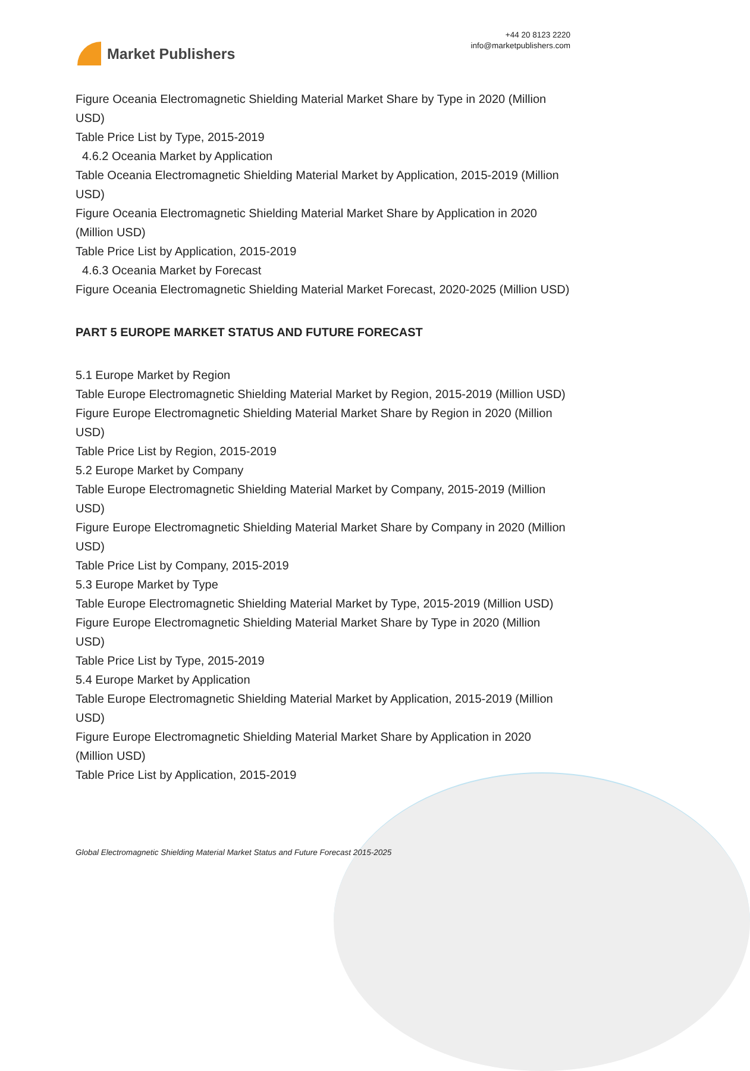Market Publishers
+44 20 8123 2220
info@marketpublishers.com
Figure Oceania Electromagnetic Shielding Material Market Share by Type in 2020 (Million USD)
Table Price List by Type, 2015-2019
4.6.2 Oceania Market by Application
Table Oceania Electromagnetic Shielding Material Market by Application, 2015-2019 (Million USD)
Figure Oceania Electromagnetic Shielding Material Market Share by Application in 2020 (Million USD)
Table Price List by Application, 2015-2019
4.6.3 Oceania Market by Forecast
Figure Oceania Electromagnetic Shielding Material Market Forecast, 2020-2025 (Million USD)
PART 5 EUROPE MARKET STATUS AND FUTURE FORECAST
5.1 Europe Market by Region
Table Europe Electromagnetic Shielding Material Market by Region, 2015-2019 (Million USD)
Figure Europe Electromagnetic Shielding Material Market Share by Region in 2020 (Million USD)
Table Price List by Region, 2015-2019
5.2 Europe Market by Company
Table Europe Electromagnetic Shielding Material Market by Company, 2015-2019 (Million USD)
Figure Europe Electromagnetic Shielding Material Market Share by Company in 2020 (Million USD)
Table Price List by Company, 2015-2019
5.3 Europe Market by Type
Table Europe Electromagnetic Shielding Material Market by Type, 2015-2019 (Million USD)
Figure Europe Electromagnetic Shielding Material Market Share by Type in 2020 (Million USD)
Table Price List by Type, 2015-2019
5.4 Europe Market by Application
Table Europe Electromagnetic Shielding Material Market by Application, 2015-2019 (Million USD)
Figure Europe Electromagnetic Shielding Material Market Share by Application in 2020 (Million USD)
Table Price List by Application, 2015-2019
Global Electromagnetic Shielding Material Market Status and Future Forecast 2015-2025